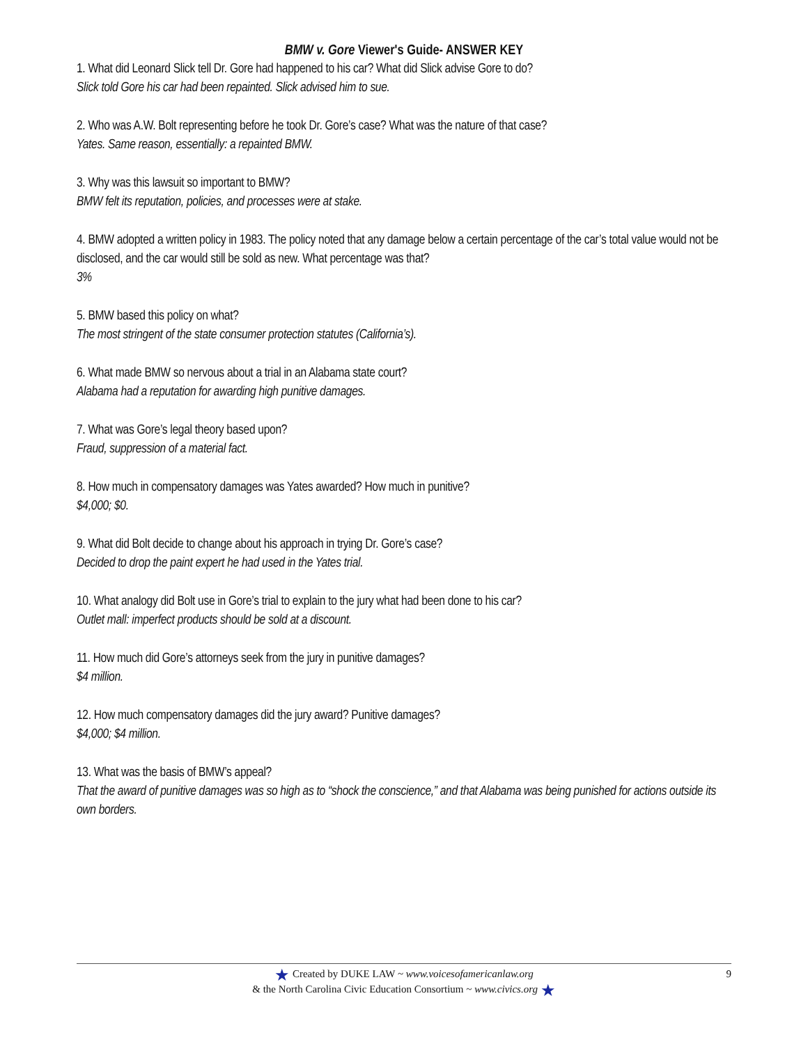BMW v. Gore Viewer's Guide- ANSWER KEY
1. What did Leonard Slick tell Dr. Gore had happened to his car? What did Slick advise Gore to do?
Slick told Gore his car had been repainted. Slick advised him to sue.
2. Who was A.W. Bolt representing before he took Dr. Gore’s case? What was the nature of that case?
Yates. Same reason, essentially: a repainted BMW.
3. Why was this lawsuit so important to BMW?
BMW felt its reputation, policies, and processes were at stake.
4. BMW adopted a written policy in 1983. The policy noted that any damage below a certain percentage of the car’s total value would not be disclosed, and the car would still be sold as new. What percentage was that?
3%
5. BMW based this policy on what?
The most stringent of the state consumer protection statutes (California’s).
6. What made BMW so nervous about a trial in an Alabama state court?
Alabama had a reputation for awarding high punitive damages.
7. What was Gore’s legal theory based upon?
Fraud, suppression of a material fact.
8. How much in compensatory damages was Yates awarded? How much in punitive?
$4,000; $0.
9. What did Bolt decide to change about his approach in trying Dr. Gore’s case?
Decided to drop the paint expert he had used in the Yates trial.
10. What analogy did Bolt use in Gore’s trial to explain to the jury what had been done to his car?
Outlet mall: imperfect products should be sold at a discount.
11. How much did Gore’s attorneys seek from the jury in punitive damages?
$4 million.
12. How much compensatory damages did the jury award? Punitive damages?
$4,000; $4 million.
13. What was the basis of BMW’s appeal?
That the award of punitive damages was so high as to “shock the conscience,” and that Alabama was being punished for actions outside its own borders.
★ Created by DUKE LAW ~ www.voicesofamericanlaw.org
& the North Carolina Civic Education Consortium ~ www.civics.org ★
9